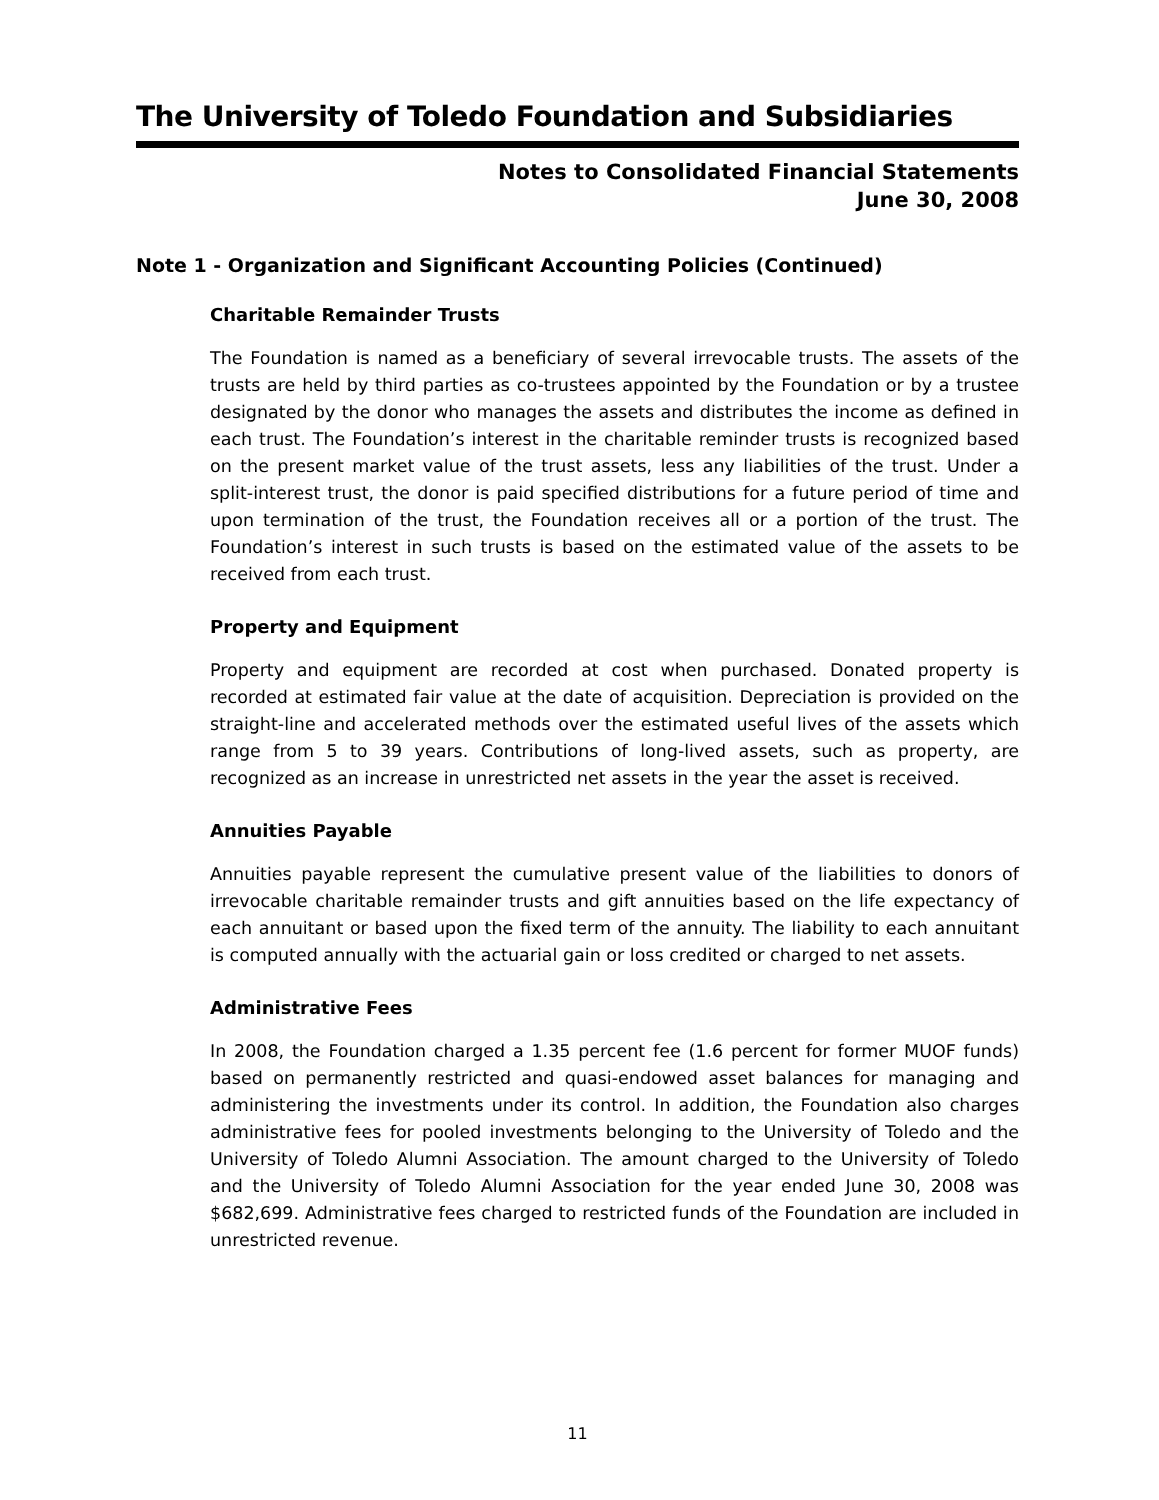The University of Toledo Foundation and Subsidiaries
Notes to Consolidated Financial Statements
June 30, 2008
Note 1 - Organization and Significant Accounting Policies (Continued)
Charitable Remainder Trusts
The Foundation is named as a beneficiary of several irrevocable trusts. The assets of the trusts are held by third parties as co-trustees appointed by the Foundation or by a trustee designated by the donor who manages the assets and distributes the income as defined in each trust. The Foundation’s interest in the charitable reminder trusts is recognized based on the present market value of the trust assets, less any liabilities of the trust. Under a split-interest trust, the donor is paid specified distributions for a future period of time and upon termination of the trust, the Foundation receives all or a portion of the trust. The Foundation’s interest in such trusts is based on the estimated value of the assets to be received from each trust.
Property and Equipment
Property and equipment are recorded at cost when purchased. Donated property is recorded at estimated fair value at the date of acquisition. Depreciation is provided on the straight-line and accelerated methods over the estimated useful lives of the assets which range from 5 to 39 years. Contributions of long-lived assets, such as property, are recognized as an increase in unrestricted net assets in the year the asset is received.
Annuities Payable
Annuities payable represent the cumulative present value of the liabilities to donors of irrevocable charitable remainder trusts and gift annuities based on the life expectancy of each annuitant or based upon the fixed term of the annuity. The liability to each annuitant is computed annually with the actuarial gain or loss credited or charged to net assets.
Administrative Fees
In 2008, the Foundation charged a 1.35 percent fee (1.6 percent for former MUOF funds) based on permanently restricted and quasi-endowed asset balances for managing and administering the investments under its control. In addition, the Foundation also charges administrative fees for pooled investments belonging to the University of Toledo and the University of Toledo Alumni Association. The amount charged to the University of Toledo and the University of Toledo Alumni Association for the year ended June 30, 2008 was $682,699. Administrative fees charged to restricted funds of the Foundation are included in unrestricted revenue.
11